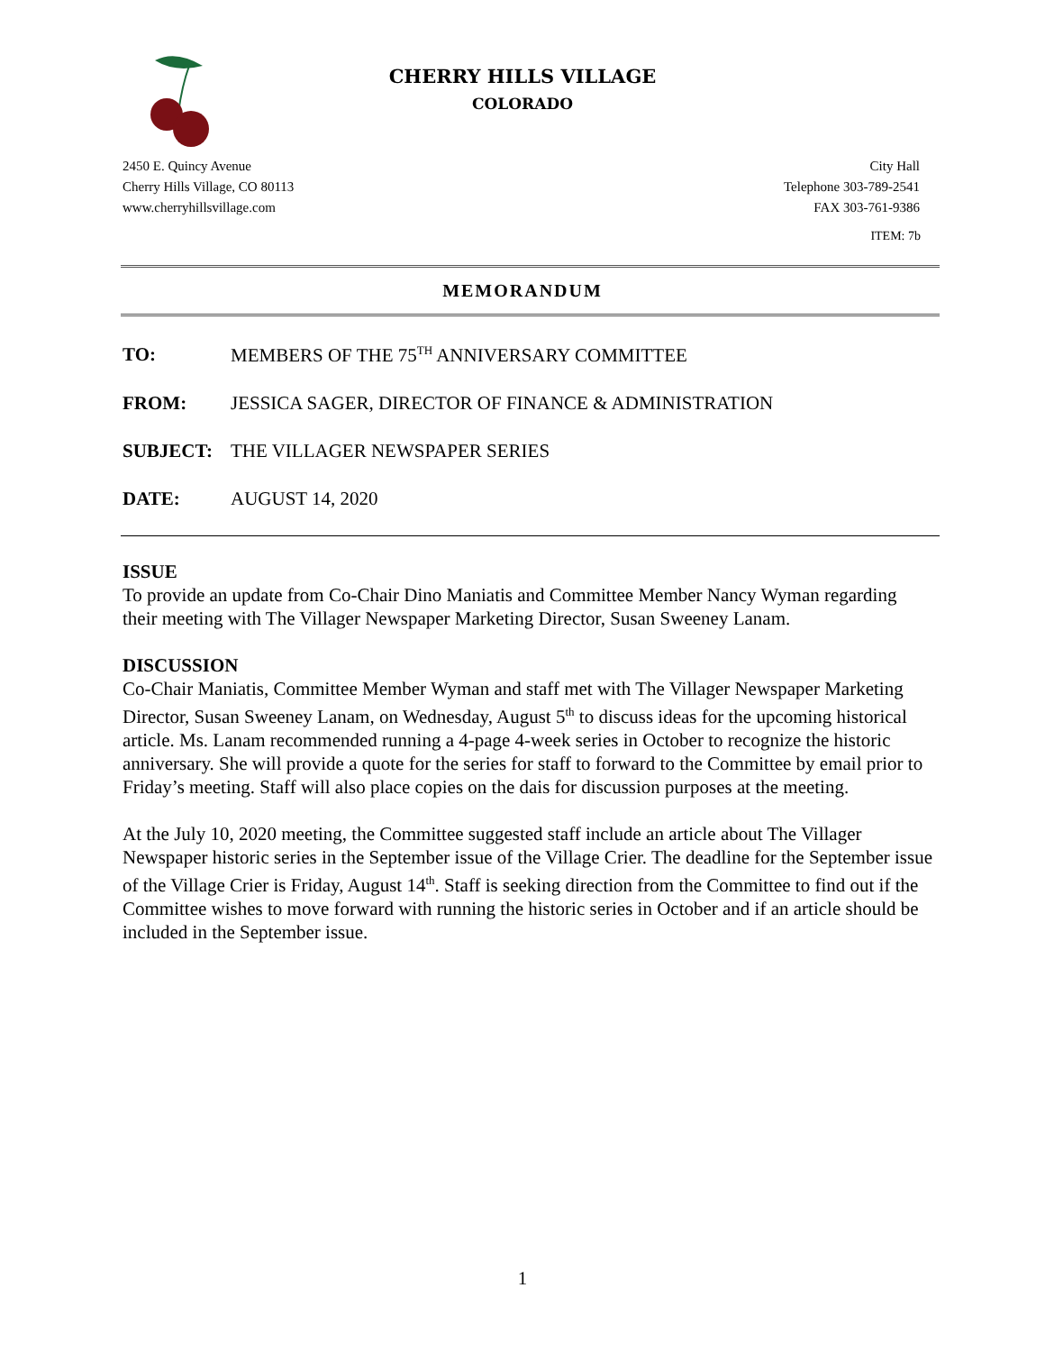CHERRY HILLS VILLAGE
COLORADO
2450 E. Quincy Avenue
Cherry Hills Village, CO 80113
www.cherryhillsvillage.com
City Hall
Telephone 303-789-2541
FAX 303-761-9386
ITEM: 7b
MEMORANDUM
TO: MEMBERS OF THE 75<sup>TH</sup> ANNIVERSARY COMMITTEE
FROM: JESSICA SAGER, DIRECTOR OF FINANCE & ADMINISTRATION
SUBJECT: THE VILLAGER NEWSPAPER SERIES
DATE: AUGUST 14, 2020
ISSUE
To provide an update from Co-Chair Dino Maniatis and Committee Member Nancy Wyman regarding their meeting with The Villager Newspaper Marketing Director, Susan Sweeney Lanam.
DISCUSSION
Co-Chair Maniatis, Committee Member Wyman and staff met with The Villager Newspaper Marketing Director, Susan Sweeney Lanam, on Wednesday, August 5<sup>th</sup> to discuss ideas for the upcoming historical article. Ms. Lanam recommended running a 4-page 4-week series in October to recognize the historic anniversary. She will provide a quote for the series for staff to forward to the Committee by email prior to Friday’s meeting. Staff will also place copies on the dais for discussion purposes at the meeting.
At the July 10, 2020 meeting, the Committee suggested staff include an article about The Villager Newspaper historic series in the September issue of the Village Crier. The deadline for the September issue of the Village Crier is Friday, August 14<sup>th</sup>. Staff is seeking direction from the Committee to find out if the Committee wishes to move forward with running the historic series in October and if an article should be included in the September issue.
1